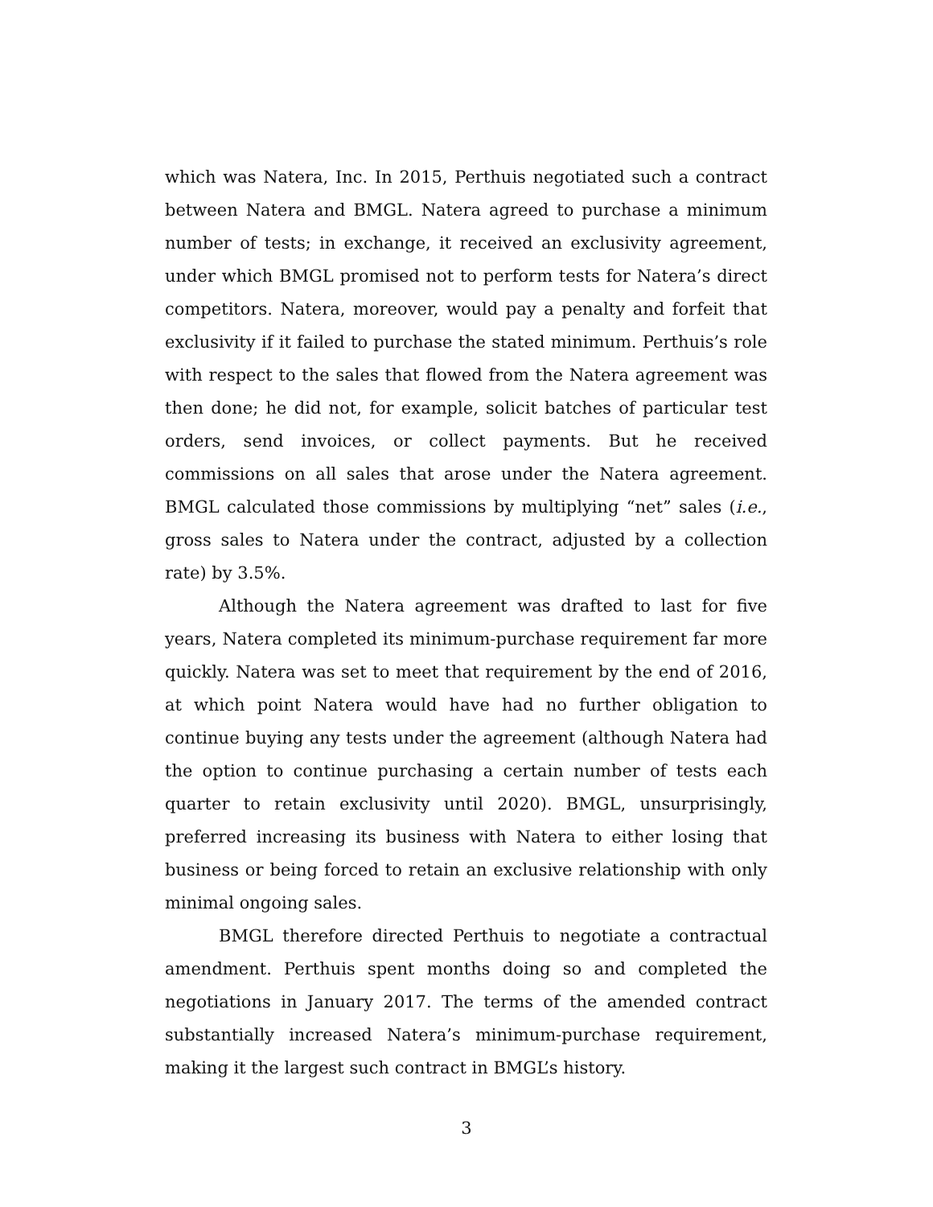which was Natera, Inc. In 2015, Perthuis negotiated such a contract between Natera and BMGL. Natera agreed to purchase a minimum number of tests; in exchange, it received an exclusivity agreement, under which BMGL promised not to perform tests for Natera’s direct competitors. Natera, moreover, would pay a penalty and forfeit that exclusivity if it failed to purchase the stated minimum. Perthuis’s role with respect to the sales that flowed from the Natera agreement was then done; he did not, for example, solicit batches of particular test orders, send invoices, or collect payments. But he received commissions on all sales that arose under the Natera agreement. BMGL calculated those commissions by multiplying “net” sales (i.e., gross sales to Natera under the contract, adjusted by a collection rate) by 3.5%.
Although the Natera agreement was drafted to last for five years, Natera completed its minimum-purchase requirement far more quickly. Natera was set to meet that requirement by the end of 2016, at which point Natera would have had no further obligation to continue buying any tests under the agreement (although Natera had the option to continue purchasing a certain number of tests each quarter to retain exclusivity until 2020). BMGL, unsurprisingly, preferred increasing its business with Natera to either losing that business or being forced to retain an exclusive relationship with only minimal ongoing sales.
BMGL therefore directed Perthuis to negotiate a contractual amendment. Perthuis spent months doing so and completed the negotiations in January 2017. The terms of the amended contract substantially increased Natera’s minimum-purchase requirement, making it the largest such contract in BMGL’s history.
3